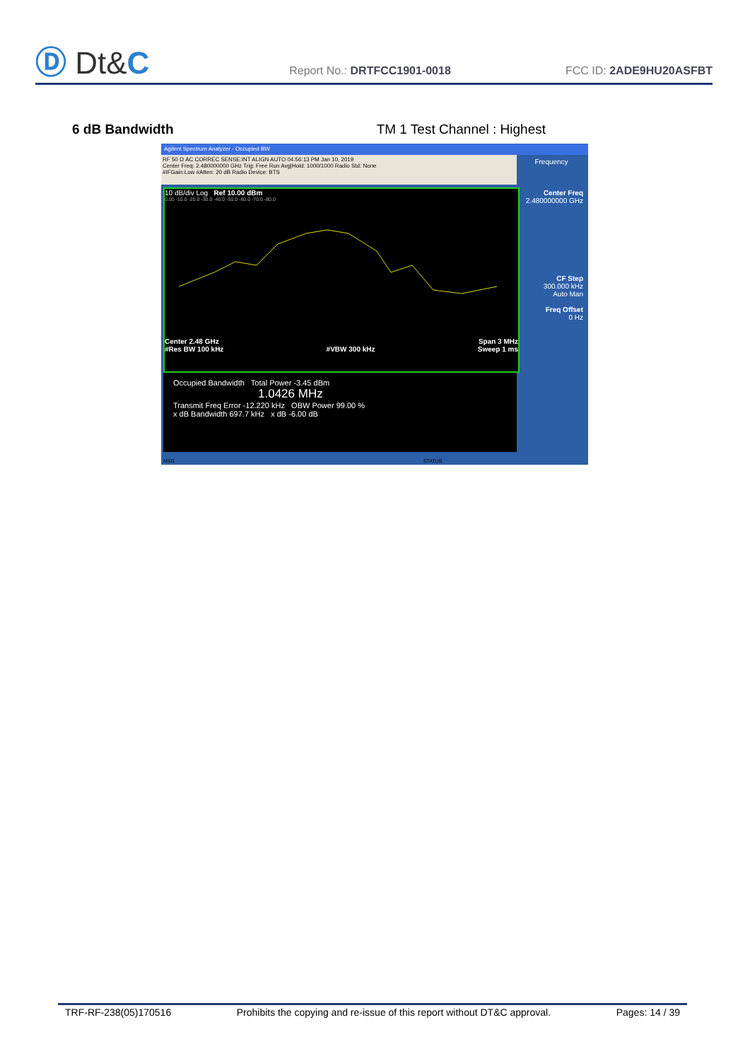Ⓓ Dt&C
Report No.: DRTFCC1901-0018
FCC ID: 2ADE9HU20ASFBT
6 dB Bandwidth TM 1 Test Channel : Highest
Agilent Spectrum Analyzer - Occupied BW
RF 50 Ω AC CORREC SENSE:INT ALIGN AUTO 04:56:13 PM Jan 10, 2019
Center Freq: 2.480000000 GHz Trig: Free Run Avg|Hold: 1000/1000 Radio Std: None
#IFGain:Low #Atten: 20 dB Radio Device: BTS
10 dB/div Log Ref 10.00 dBm
0.00 -10.0 -20.0 -30.0 -40.0 -50.0 -60.0 -70.0 -80.0
Center 2.48 GHz Span 3 MHz
#Res BW 100 kHz #VBW 300 kHz Sweep 1 ms
Occupied Bandwidth Total Power -3.45 dBm
1.0426 MHz
Transmit Freq Error -12.220 kHz OBW Power 99.00 %
x dB Bandwidth 697.7 kHz x dB -6.00 dB
Frequency
Center Freq
2.480000000 GHz
CF Step
300.000 kHz
Auto Man
Freq Offset
0 Hz
MSG STATUS
TRF-RF-238(05)170516 Prohibits the copying and re-issue of this report without DT&C approval. Pages: 14 / 39